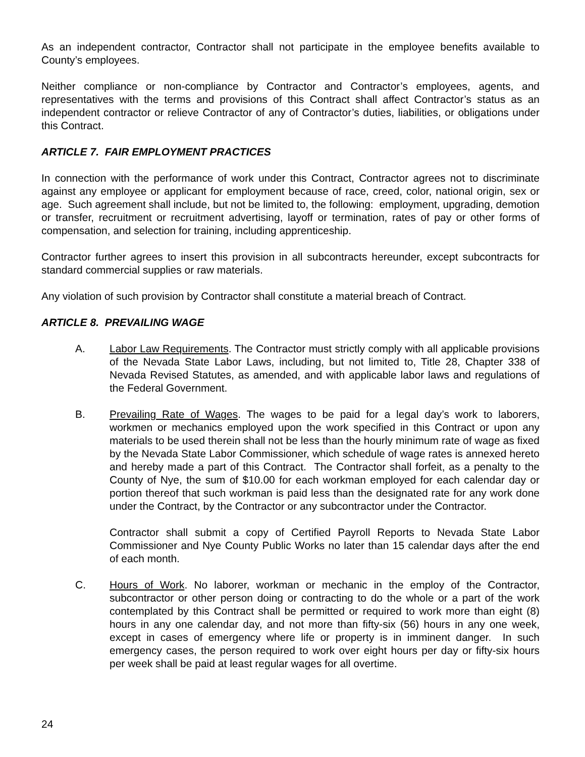As an independent contractor, Contractor shall not participate in the employee benefits available to County’s employees.
Neither compliance or non-compliance by Contractor and Contractor’s employees, agents, and representatives with the terms and provisions of this Contract shall affect Contractor’s status as an independent contractor or relieve Contractor of any of Contractor’s duties, liabilities, or obligations under this Contract.
ARTICLE 7. FAIR EMPLOYMENT PRACTICES
In connection with the performance of work under this Contract, Contractor agrees not to discriminate against any employee or applicant for employment because of race, creed, color, national origin, sex or age. Such agreement shall include, but not be limited to, the following: employment, upgrading, demotion or transfer, recruitment or recruitment advertising, layoff or termination, rates of pay or other forms of compensation, and selection for training, including apprenticeship.
Contractor further agrees to insert this provision in all subcontracts hereunder, except subcontracts for standard commercial supplies or raw materials.
Any violation of such provision by Contractor shall constitute a material breach of Contract.
ARTICLE 8. PREVAILING WAGE
A. Labor Law Requirements. The Contractor must strictly comply with all applicable provisions of the Nevada State Labor Laws, including, but not limited to, Title 28, Chapter 338 of Nevada Revised Statutes, as amended, and with applicable labor laws and regulations of the Federal Government.
B. Prevailing Rate of Wages. The wages to be paid for a legal day’s work to laborers, workmen or mechanics employed upon the work specified in this Contract or upon any materials to be used therein shall not be less than the hourly minimum rate of wage as fixed by the Nevada State Labor Commissioner, which schedule of wage rates is annexed hereto and hereby made a part of this Contract. The Contractor shall forfeit, as a penalty to the County of Nye, the sum of $10.00 for each workman employed for each calendar day or portion thereof that such workman is paid less than the designated rate for any work done under the Contract, by the Contractor or any subcontractor under the Contractor.
Contractor shall submit a copy of Certified Payroll Reports to Nevada State Labor Commissioner and Nye County Public Works no later than 15 calendar days after the end of each month.
C. Hours of Work. No laborer, workman or mechanic in the employ of the Contractor, subcontractor or other person doing or contracting to do the whole or a part of the work contemplated by this Contract shall be permitted or required to work more than eight (8) hours in any one calendar day, and not more than fifty-six (56) hours in any one week, except in cases of emergency where life or property is in imminent danger. In such emergency cases, the person required to work over eight hours per day or fifty-six hours per week shall be paid at least regular wages for all overtime.
24